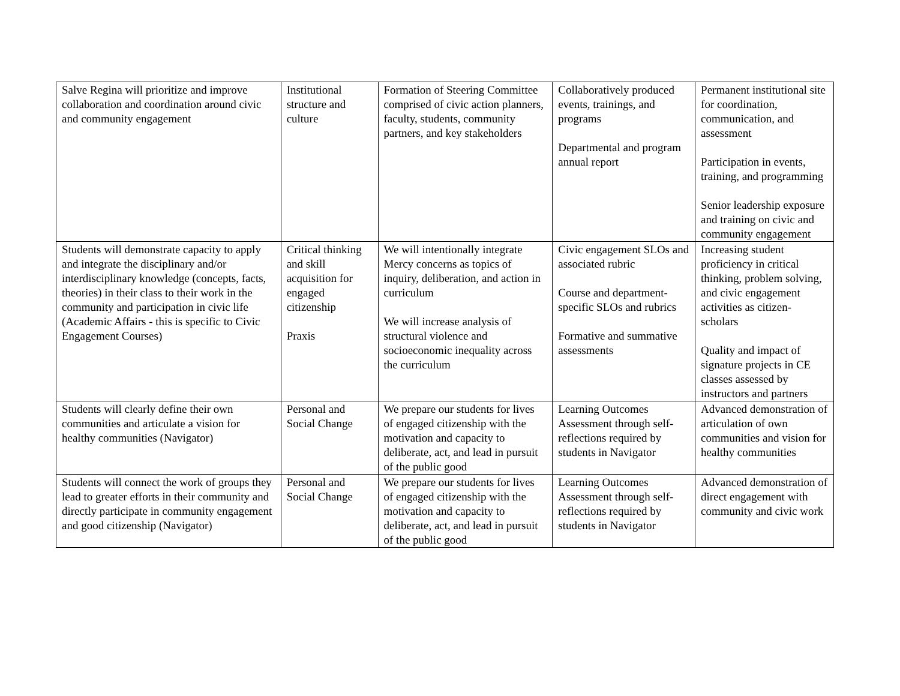| Salve Regina will prioritize and improve collaboration and coordination around civic and community engagement | Institutional structure and culture | Formation of Steering Committee comprised of civic action planners, faculty, students, community partners, and key stakeholders | Collaboratively produced events, trainings, and programs Departmental and program annual report | Permanent institutional site for coordination, communication, and assessment Participation in events, training, and programming Senior leadership exposure and training on civic and community engagement |
| Students will demonstrate capacity to apply and integrate the disciplinary and/or interdisciplinary knowledge (concepts, facts, theories) in their class to their work in the community and participation in civic life (Academic Affairs - this is specific to Civic Engagement Courses) | Critical thinking and skill acquisition for engaged citizenship Praxis | We will intentionally integrate Mercy concerns as topics of inquiry, deliberation, and action in curriculum We will increase analysis of structural violence and socioeconomic inequality across the curriculum | Civic engagement SLOs and associated rubric Course and department-specific SLOs and rubrics Formative and summative assessments | Increasing student proficiency in critical thinking, problem solving, and civic engagement activities as citizen-scholars Quality and impact of signature projects in CE classes assessed by instructors and partners |
| Students will clearly define their own communities and articulate a vision for healthy communities (Navigator) | Personal and Social Change | We prepare our students for lives of engaged citizenship with the motivation and capacity to deliberate, act, and lead in pursuit of the public good | Learning Outcomes Assessment through self-reflections required by students in Navigator | Advanced demonstration of articulation of own communities and vision for healthy communities |
| Students will connect the work of groups they lead to greater efforts in their community and directly participate in community engagement and good citizenship (Navigator) | Personal and Social Change | We prepare our students for lives of engaged citizenship with the motivation and capacity to deliberate, act, and lead in pursuit of the public good | Learning Outcomes Assessment through self-reflections required by students in Navigator | Advanced demonstration of direct engagement with community and civic work |